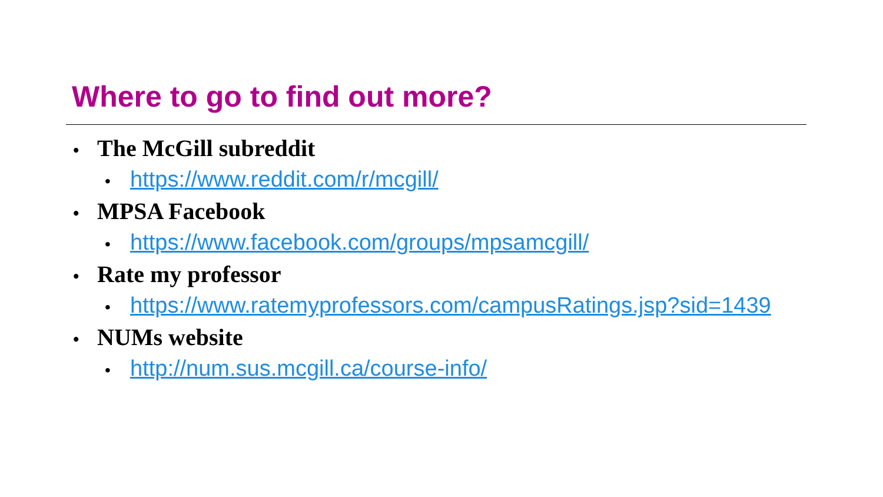Where to go to find out more?
• The McGill subreddit
• https://www.reddit.com/r/mcgill/
• MPSA Facebook
• https://www.facebook.com/groups/mpsamcgill/
• Rate my professor
• https://www.ratemyprofessors.com/campusRatings.jsp?sid=1439
• NUMs website
• http://num.sus.mcgill.ca/course-info/